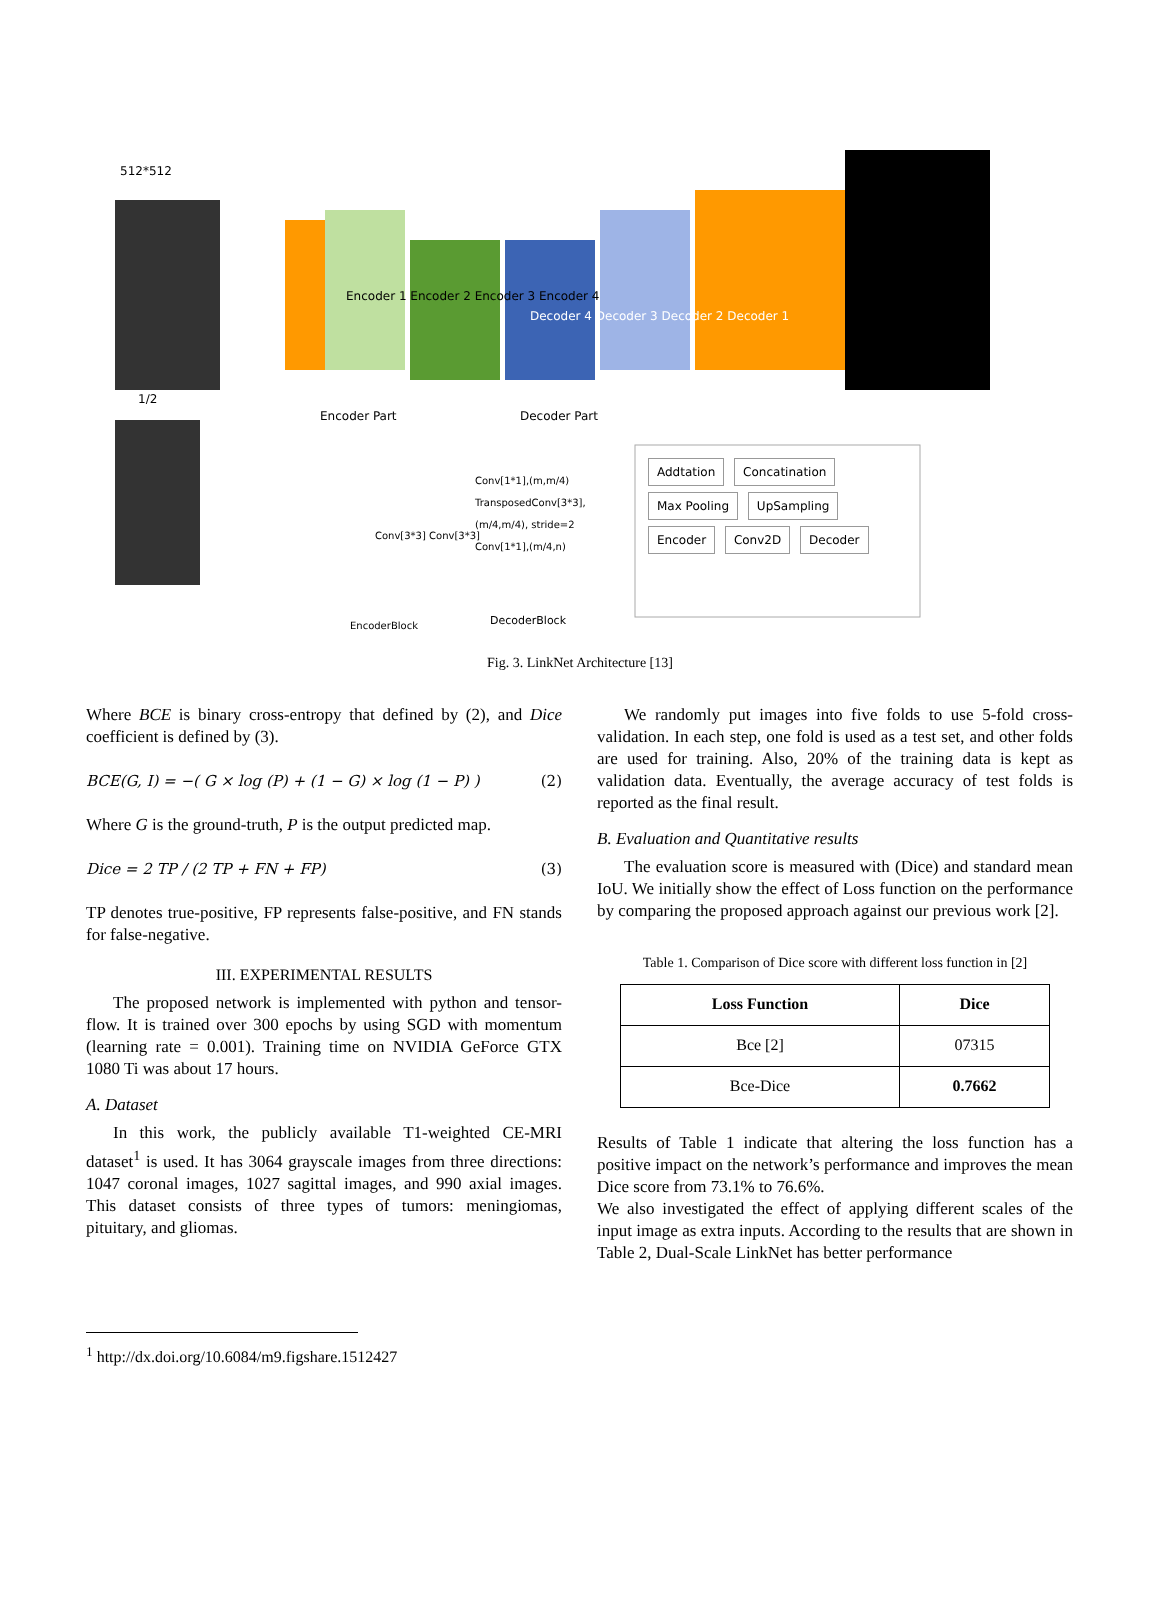512*512
1/2
Encoder 1 Encoder 2 Encoder 3 Encoder 4
Decoder 4 Decoder 3 Decoder 2 Decoder 1
Encoder Part Decoder Part
Conv[3*3] Conv[3*3]
EncoderBlock
Conv[1*1],(m,m/4) TransposedConv[3*3],(m/4,m/4), stride=2 Conv[1*1],(m/4,n)
DecoderBlock
Addtation Concatination Max Pooling UpSampling Encoder Conv2D Decoder
Fig. 3. LinkNet Architecture [13]
Where BCE is binary cross-entropy that defined by (2), and Dice coefficient is defined by (3).
BCE(G, I) = −( G × log (P) + (1 − G) × log (1 − P) ) (2)
Where G is the ground-truth, P is the output predicted map.
Dice = 2 TP / (2 TP + FN + FP) (3)
TP denotes true-positive, FP represents false-positive, and FN stands for false-negative.
III. EXPERIMENTAL RESULTS
The proposed network is implemented with python and tensor-flow. It is trained over 300 epochs by using SGD with momentum (learning rate = 0.001). Training time on NVIDIA GeForce GTX 1080 Ti was about 17 hours.
A. Dataset
In this work, the publicly available T1-weighted CE-MRI dataset<sup>1</sup> is used. It has 3064 grayscale images from three directions: 1047 coronal images, 1027 sagittal images, and 990 axial images. This dataset consists of three types of tumors: meningiomas, pituitary, and gliomas.
We randomly put images into five folds to use 5-fold cross-validation. In each step, one fold is used as a test set, and other folds are used for training. Also, 20% of the training data is kept as validation data. Eventually, the average accuracy of test folds is reported as the final result.
B. Evaluation and Quantitative results
The evaluation score is measured with (Dice) and standard mean IoU. We initially show the effect of Loss function on the performance by comparing the proposed approach against our previous work [2].
Table 1. Comparison of Dice score with different loss function in [2]
| Loss Function | Dice |
| --- | --- |
| Bce [2] | 07315 |
| Bce-Dice | 0.7662 |
Results of Table 1 indicate that altering the loss function has a positive impact on the network’s performance and improves the mean Dice score from 73.1% to 76.6%.
We also investigated the effect of applying different scales of the input image as extra inputs. According to the results that are shown in Table 2, Dual-Scale LinkNet has better performance
<sup>1</sup> http://dx.doi.org/10.6084/m9.figshare.1512427